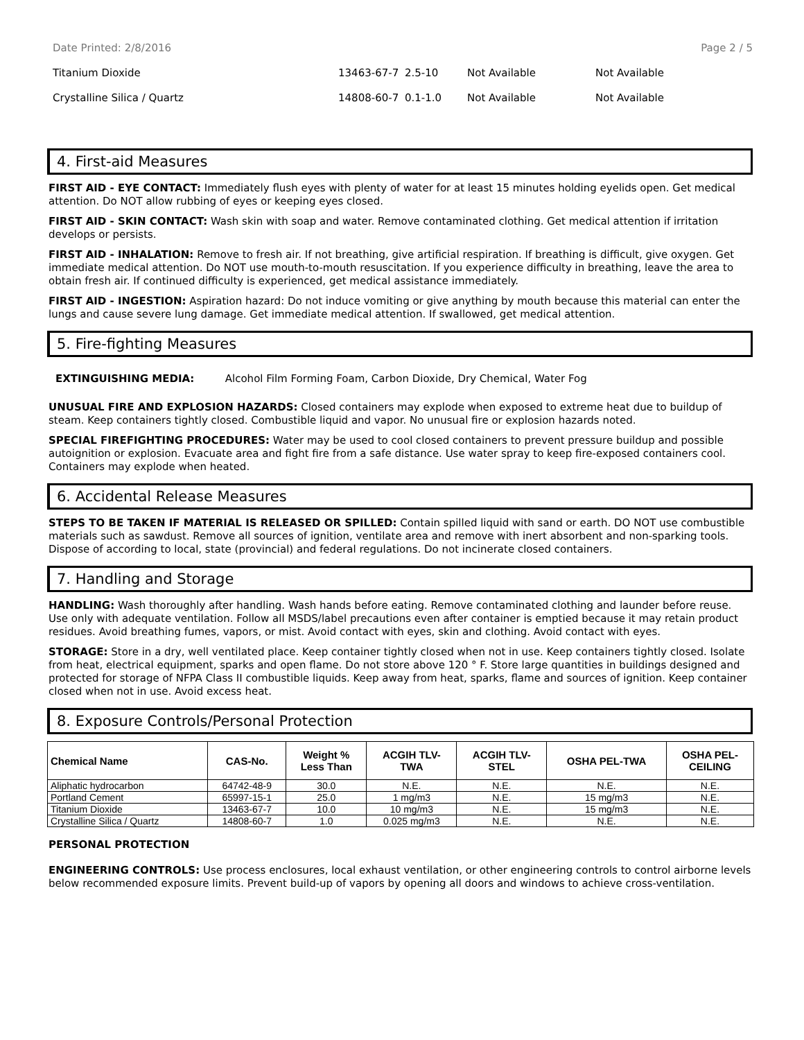Date Printed: 2/8/2016 Page 2 / 5
Titanium Dioxide 13463-67-7 2.5-10 Not Available Not Available
Crystalline Silica / Quartz 14808-60-7 0.1-1.0 Not Available Not Available
4. First-aid Measures
FIRST AID - EYE CONTACT: Immediately flush eyes with plenty of water for at least 15 minutes holding eyelids open. Get medical attention. Do NOT allow rubbing of eyes or keeping eyes closed.
FIRST AID - SKIN CONTACT: Wash skin with soap and water. Remove contaminated clothing. Get medical attention if irritation develops or persists.
FIRST AID - INHALATION: Remove to fresh air. If not breathing, give artificial respiration. If breathing is difficult, give oxygen. Get immediate medical attention. Do NOT use mouth-to-mouth resuscitation. If you experience difficulty in breathing, leave the area to obtain fresh air. If continued difficulty is experienced, get medical assistance immediately.
FIRST AID - INGESTION: Aspiration hazard: Do not induce vomiting or give anything by mouth because this material can enter the lungs and cause severe lung damage. Get immediate medical attention. If swallowed, get medical attention.
5. Fire-fighting Measures
EXTINGUISHING MEDIA: Alcohol Film Forming Foam, Carbon Dioxide, Dry Chemical, Water Fog
UNUSUAL FIRE AND EXPLOSION HAZARDS: Closed containers may explode when exposed to extreme heat due to buildup of steam. Keep containers tightly closed. Combustible liquid and vapor. No unusual fire or explosion hazards noted.
SPECIAL FIREFIGHTING PROCEDURES: Water may be used to cool closed containers to prevent pressure buildup and possible autoignition or explosion. Evacuate area and fight fire from a safe distance. Use water spray to keep fire-exposed containers cool. Containers may explode when heated.
6. Accidental Release Measures
STEPS TO BE TAKEN IF MATERIAL IS RELEASED OR SPILLED: Contain spilled liquid with sand or earth. DO NOT use combustible materials such as sawdust. Remove all sources of ignition, ventilate area and remove with inert absorbent and non-sparking tools. Dispose of according to local, state (provincial) and federal regulations. Do not incinerate closed containers.
7. Handling and Storage
HANDLING: Wash thoroughly after handling. Wash hands before eating. Remove contaminated clothing and launder before reuse. Use only with adequate ventilation. Follow all MSDS/label precautions even after container is emptied because it may retain product residues. Avoid breathing fumes, vapors, or mist. Avoid contact with eyes, skin and clothing. Avoid contact with eyes.
STORAGE: Store in a dry, well ventilated place. Keep container tightly closed when not in use. Keep containers tightly closed. Isolate from heat, electrical equipment, sparks and open flame. Do not store above 120 ° F. Store large quantities in buildings designed and protected for storage of NFPA Class II combustible liquids. Keep away from heat, sparks, flame and sources of ignition. Keep container closed when not in use. Avoid excess heat.
8. Exposure Controls/Personal Protection
| Chemical Name | CAS-No. | Weight % Less Than | ACGIH TLV- TWA | ACGIH TLV- STEL | OSHA PEL-TWA | OSHA PEL- CEILING |
| --- | --- | --- | --- | --- | --- | --- |
| Aliphatic hydrocarbon | 64742-48-9 | 30.0 | N.E. | N.E. | N.E. | N.E. |
| Portland Cement | 65997-15-1 | 25.0 | 1 mg/m3 | N.E. | 15 mg/m3 | N.E. |
| Titanium Dioxide | 13463-67-7 | 10.0 | 10 mg/m3 | N.E. | 15 mg/m3 | N.E. |
| Crystalline Silica / Quartz | 14808-60-7 | 1.0 | 0.025 mg/m3 | N.E. | N.E. | N.E. |
PERSONAL PROTECTION
ENGINEERING CONTROLS: Use process enclosures, local exhaust ventilation, or other engineering controls to control airborne levels below recommended exposure limits. Prevent build-up of vapors by opening all doors and windows to achieve cross-ventilation.